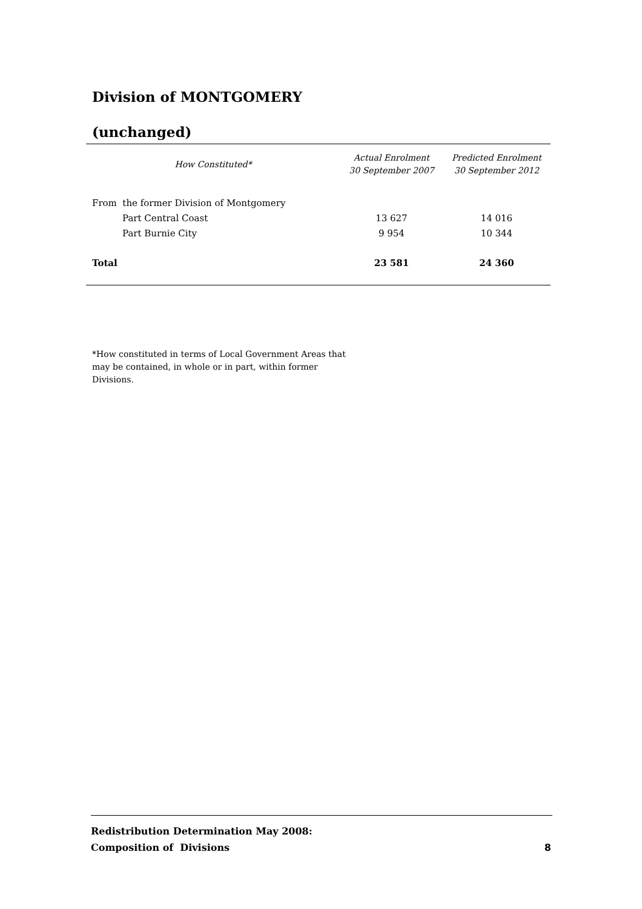Division of MONTGOMERY
(unchanged)
| How Constituted* | Actual Enrolment 30 September 2007 | Predicted Enrolment 30 September 2012 |
| --- | --- | --- |
| From the former Division of Montgomery | | |
| Part Central Coast | 13 627 | 14 016 |
| Part Burnie City | 9 954 | 10 344 |
| Total | 23 581 | 24 360 |
*How constituted in terms of Local Government Areas that may be contained, in whole or in part, within former Divisions.
Redistribution Determination May 2008:
Composition of Divisions
8